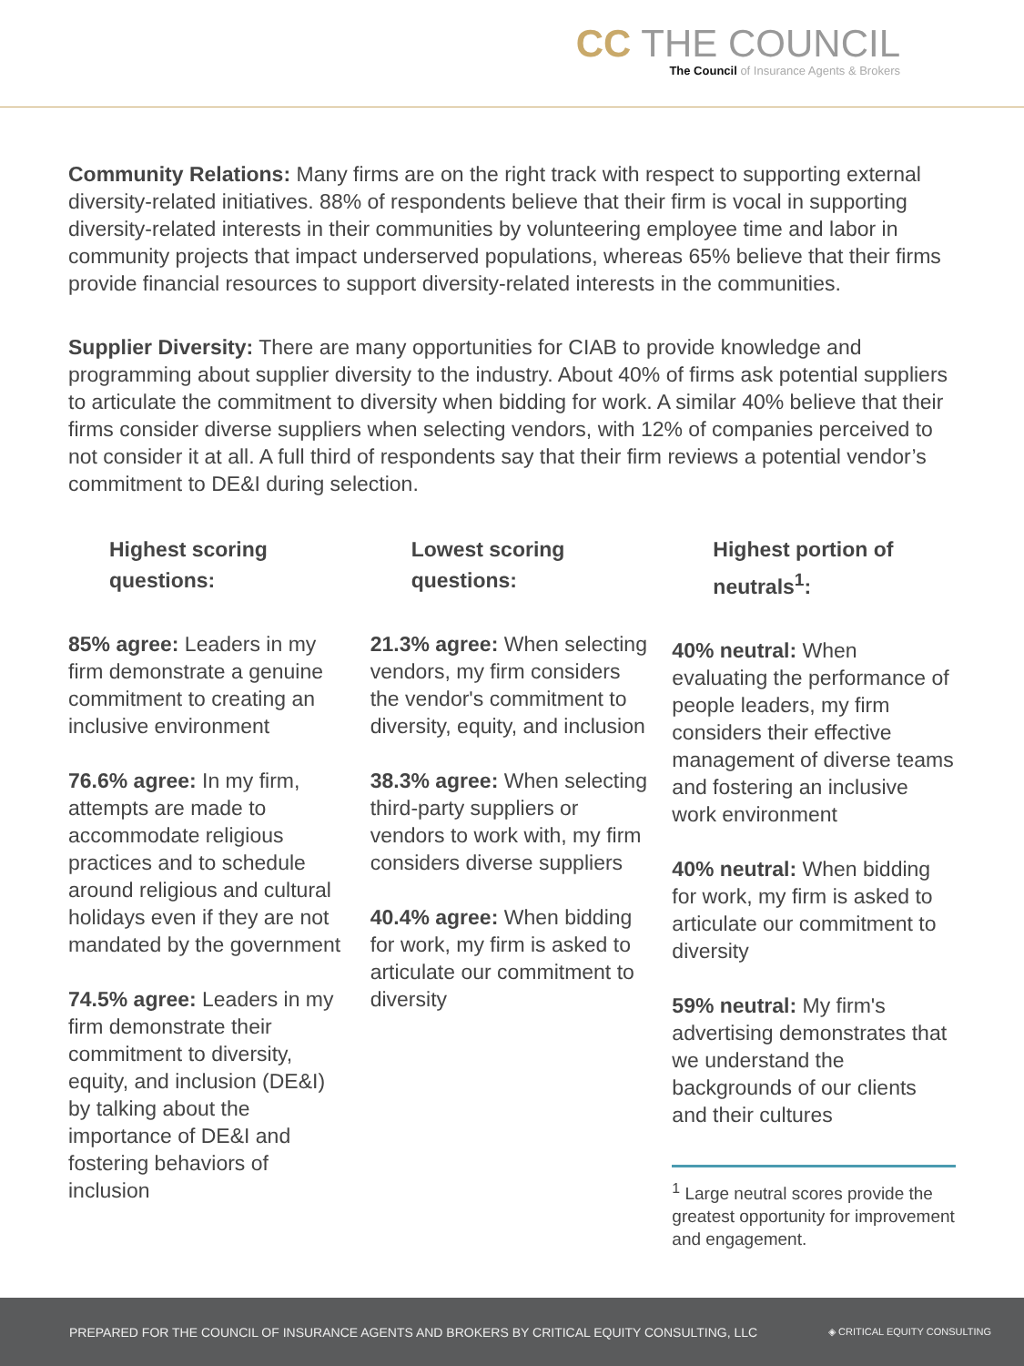CC THE COUNCIL
The Council of Insurance Agents & Brokers
Community Relations: Many firms are on the right track with respect to supporting external diversity-related initiatives. 88% of respondents believe that their firm is vocal in supporting diversity-related interests in their communities by volunteering employee time and labor in community projects that impact underserved populations, whereas 65% believe that their firms provide financial resources to support diversity-related interests in the communities.
Supplier Diversity: There are many opportunities for CIAB to provide knowledge and programming about supplier diversity to the industry. About 40% of firms ask potential suppliers to articulate the commitment to diversity when bidding for work. A similar 40% believe that their firms consider diverse suppliers when selecting vendors, with 12% of companies perceived to not consider it at all. A full third of respondents say that their firm reviews a potential vendor’s commitment to DE&I during selection.
Highest scoring questions:
85% agree: Leaders in my firm demonstrate a genuine commitment to creating an inclusive environment
76.6% agree: In my firm, attempts are made to accommodate religious practices and to schedule around religious and cultural holidays even if they are not mandated by the government
74.5% agree: Leaders in my firm demonstrate their commitment to diversity, equity, and inclusion (DE&I) by talking about the importance of DE&I and fostering behaviors of inclusion
Lowest scoring questions:
21.3% agree: When selecting vendors, my firm considers the vendor's commitment to diversity, equity, and inclusion
38.3% agree: When selecting third-party suppliers or vendors to work with, my firm considers diverse suppliers
40.4% agree: When bidding for work, my firm is asked to articulate our commitment to diversity
Highest portion of neutrals<sup>1</sup>:
40% neutral: When evaluating the performance of people leaders, my firm considers their effective management of diverse teams and fostering an inclusive work environment
40% neutral: When bidding for work, my firm is asked to articulate our commitment to diversity
59% neutral: My firm's advertising demonstrates that we understand the backgrounds of our clients and their cultures
<sup>1</sup> Large neutral scores provide the greatest opportunity for improvement and engagement.
PREPARED FOR THE COUNCIL OF INSURANCE AGENTS AND BROKERS BY CRITICAL EQUITY CONSULTING, LLC ◈ CRITICAL EQUITY CONSULTING